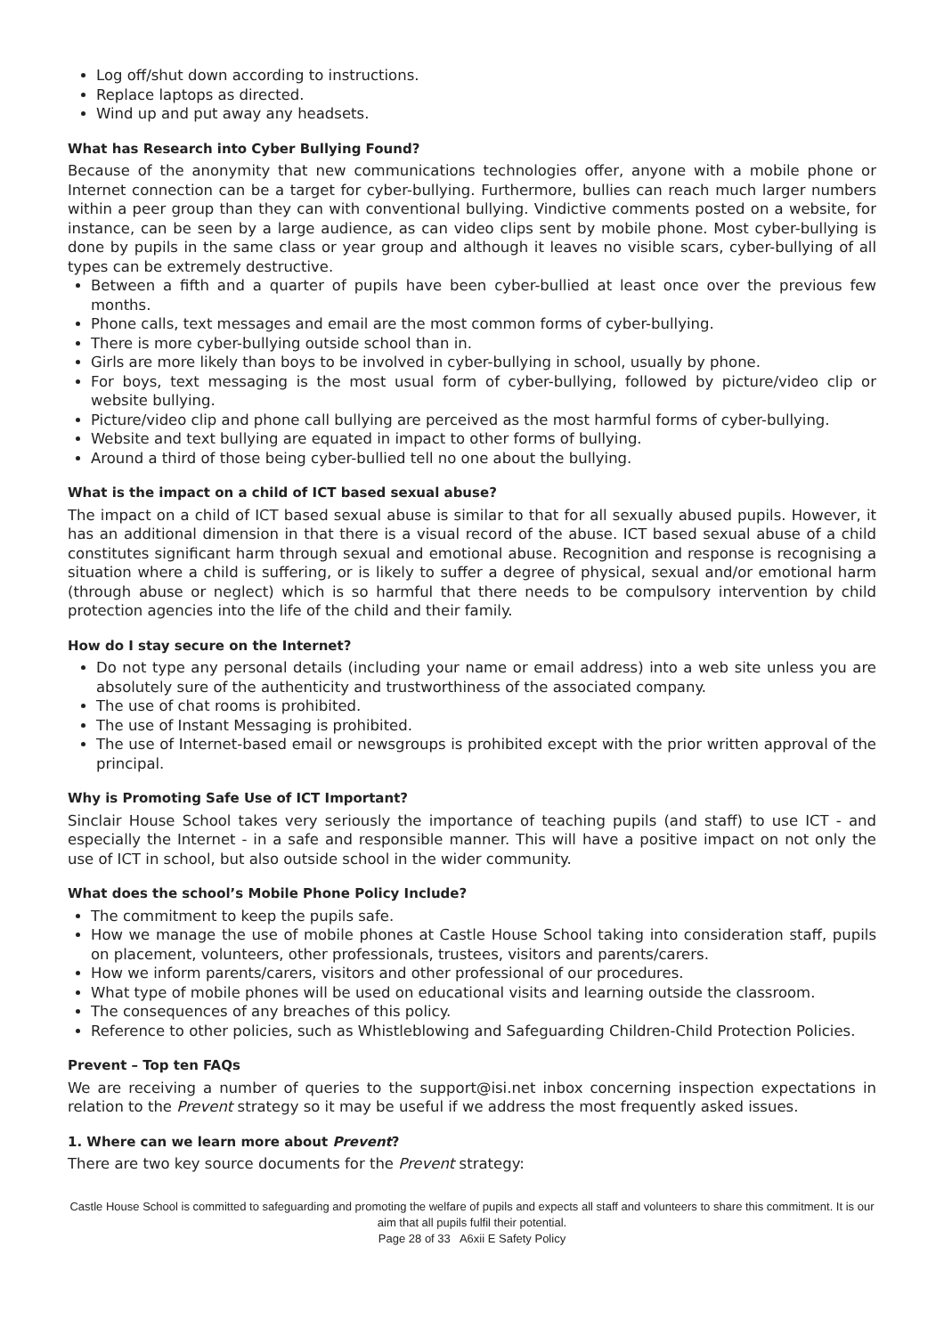Log off/shut down according to instructions.
Replace laptops as directed.
Wind up and put away any headsets.
What has Research into Cyber Bullying Found?
Because of the anonymity that new communications technologies offer, anyone with a mobile phone or Internet connection can be a target for cyber-bullying. Furthermore, bullies can reach much larger numbers within a peer group than they can with conventional bullying. Vindictive comments posted on a website, for instance, can be seen by a large audience, as can video clips sent by mobile phone. Most cyber-bullying is done by pupils in the same class or year group and although it leaves no visible scars, cyber-bullying of all types can be extremely destructive.
Between a fifth and a quarter of pupils have been cyber-bullied at least once over the previous few months.
Phone calls, text messages and email are the most common forms of cyber-bullying.
There is more cyber-bullying outside school than in.
Girls are more likely than boys to be involved in cyber-bullying in school, usually by phone.
For boys, text messaging is the most usual form of cyber-bullying, followed by picture/video clip or website bullying.
Picture/video clip and phone call bullying are perceived as the most harmful forms of cyber-bullying.
Website and text bullying are equated in impact to other forms of bullying.
Around a third of those being cyber-bullied tell no one about the bullying.
What is the impact on a child of ICT based sexual abuse?
The impact on a child of ICT based sexual abuse is similar to that for all sexually abused pupils. However, it has an additional dimension in that there is a visual record of the abuse. ICT based sexual abuse of a child constitutes significant harm through sexual and emotional abuse. Recognition and response is recognising a situation where a child is suffering, or is likely to suffer a degree of physical, sexual and/or emotional harm (through abuse or neglect) which is so harmful that there needs to be compulsory intervention by child protection agencies into the life of the child and their family.
How do I stay secure on the Internet?
Do not type any personal details (including your name or email address) into a web site unless you are absolutely sure of the authenticity and trustworthiness of the associated company.
The use of chat rooms is prohibited.
The use of Instant Messaging is prohibited.
The use of Internet-based email or newsgroups is prohibited except with the prior written approval of the principal.
Why is Promoting Safe Use of ICT Important?
Sinclair House School takes very seriously the importance of teaching pupils (and staff) to use ICT - and especially the Internet - in a safe and responsible manner. This will have a positive impact on not only the use of ICT in school, but also outside school in the wider community.
What does the school’s Mobile Phone Policy Include?
The commitment to keep the pupils safe.
How we manage the use of mobile phones at Castle House School taking into consideration staff, pupils on placement, volunteers, other professionals, trustees, visitors and parents/carers.
How we inform parents/carers, visitors and other professional of our procedures.
What type of mobile phones will be used on educational visits and learning outside the classroom.
The consequences of any breaches of this policy.
Reference to other policies, such as Whistleblowing and Safeguarding Children-Child Protection Policies.
Prevent – Top ten FAQs
We are receiving a number of queries to the support@isi.net inbox concerning inspection expectations in relation to the Prevent strategy so it may be useful if we address the most frequently asked issues.
1. Where can we learn more about Prevent?
There are two key source documents for the Prevent strategy:
Castle House School is committed to safeguarding and promoting the welfare of pupils and expects all staff and volunteers to share this commitment. It is our aim that all pupils fulfil their potential.
Page 28 of 33 A6xii E Safety Policy